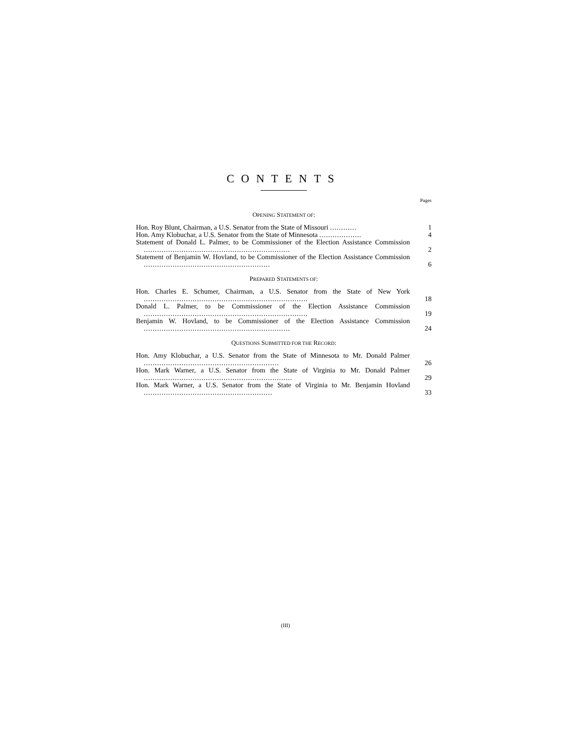CONTENTS
Pages
OPENING STATEMENT OF:
Hon. Roy Blunt, Chairman, a U.S. Senator from the State of Missouri ............
1
Hon. Amy Klobuchar, a U.S. Senator from the State of Minnesota ...................
4
Statement of Donald L. Palmer, to be Commissioner of the Election Assistance Commission ..................................................................
2
Statement of Benjamin W. Hovland, to be Commissioner of the Election Assistance Commission .........................................................
6
PREPARED STATEMENTS OF:
Hon. Charles E. Schumer, Chairman, a U.S. Senator from the State of New York ..........................................................................
18
Donald L. Palmer, to be Commissioner of the Election Assistance Commission ..........................................................................
19
Benjamin W. Hovland, to be Commissioner of the Election Assistance Commission ..................................................................
24
QUESTIONS SUBMITTED FOR THE RECORD:
Hon. Amy Klobuchar, a U.S. Senator from the State of Minnesota to Mr. Donald Palmer .............................................................
26
Hon. Mark Warner, a U.S. Senator from the State of Virginia to Mr. Donald Palmer ...................................................................
29
Hon. Mark Warner, a U.S. Senator from the State of Virginia to Mr. Benjamin Hovland ..........................................................
33
(III)